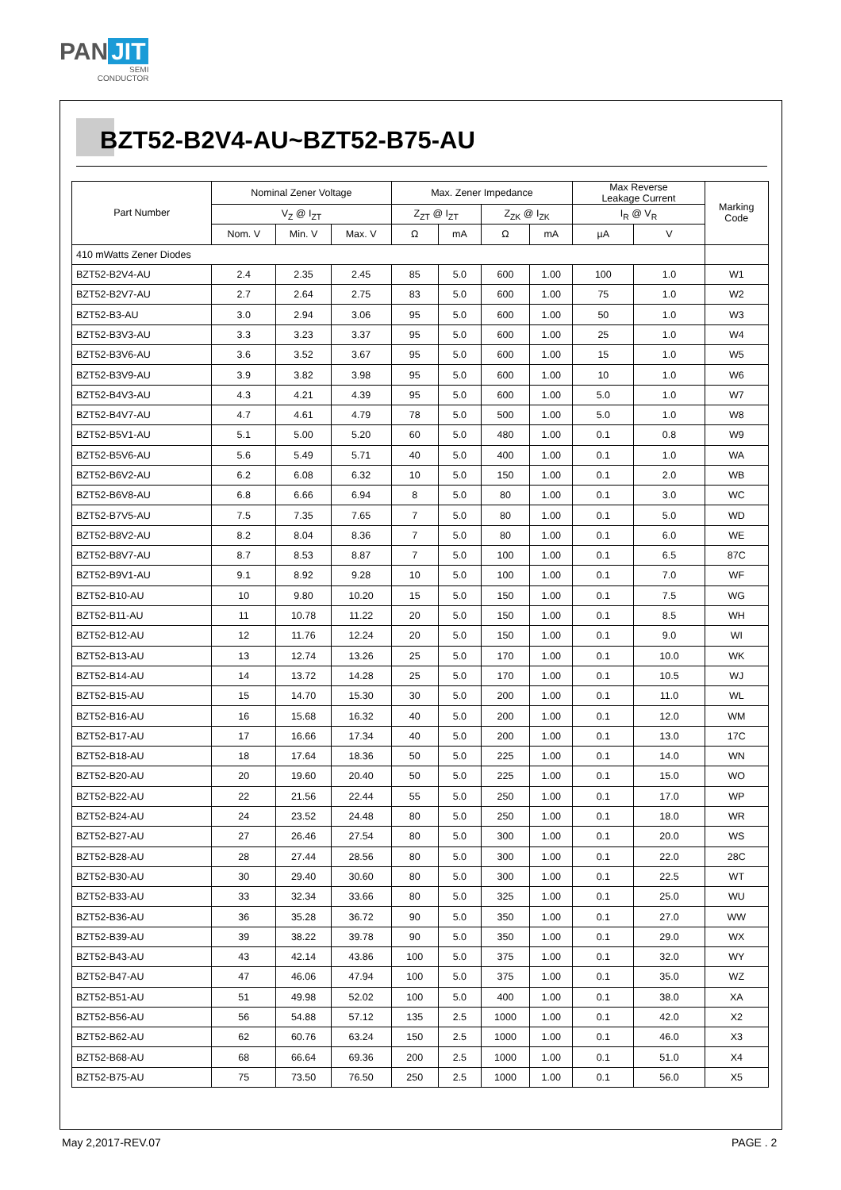PAN JIT
SEMI
CONDUCTOR
BZT52-B2V4-AU~BZT52-B75-AU
| Part Number | Nominal Zener Voltage | | | Max. Zener Impedance | | | | Max Reverse Leakage Current | | Marking Code |
| --- | --- | --- | --- | --- | --- | --- | --- | --- | --- | --- |
| | V<sub>Z</sub> @ I<sub>ZT</sub> | | | Z<sub>ZT</sub> @ I<sub>ZT</sub> | | Z<sub>ZK</sub> @ I<sub>ZK</sub> | | I<sub>R</sub> @ V<sub>R</sub> | | |
| | Nom. V | Min. V | Max. V | Ω | mA | Ω | mA | µA | V | |
| 410 mWatts Zener Diodes | | | | | | | | | | |
| BZT52-B2V4-AU | 2.4 | 2.35 | 2.45 | 85 | 5.0 | 600 | 1.00 | 100 | 1.0 | W1 |
| BZT52-B2V7-AU | 2.7 | 2.64 | 2.75 | 83 | 5.0 | 600 | 1.00 | 75 | 1.0 | W2 |
| BZT52-B3-AU | 3.0 | 2.94 | 3.06 | 95 | 5.0 | 600 | 1.00 | 50 | 1.0 | W3 |
| BZT52-B3V3-AU | 3.3 | 3.23 | 3.37 | 95 | 5.0 | 600 | 1.00 | 25 | 1.0 | W4 |
| BZT52-B3V6-AU | 3.6 | 3.52 | 3.67 | 95 | 5.0 | 600 | 1.00 | 15 | 1.0 | W5 |
| BZT52-B3V9-AU | 3.9 | 3.82 | 3.98 | 95 | 5.0 | 600 | 1.00 | 10 | 1.0 | W6 |
| BZT52-B4V3-AU | 4.3 | 4.21 | 4.39 | 95 | 5.0 | 600 | 1.00 | 5.0 | 1.0 | W7 |
| BZT52-B4V7-AU | 4.7 | 4.61 | 4.79 | 78 | 5.0 | 500 | 1.00 | 5.0 | 1.0 | W8 |
| BZT52-B5V1-AU | 5.1 | 5.00 | 5.20 | 60 | 5.0 | 480 | 1.00 | 0.1 | 0.8 | W9 |
| BZT52-B5V6-AU | 5.6 | 5.49 | 5.71 | 40 | 5.0 | 400 | 1.00 | 0.1 | 1.0 | WA |
| BZT52-B6V2-AU | 6.2 | 6.08 | 6.32 | 10 | 5.0 | 150 | 1.00 | 0.1 | 2.0 | WB |
| BZT52-B6V8-AU | 6.8 | 6.66 | 6.94 | 8 | 5.0 | 80 | 1.00 | 0.1 | 3.0 | WC |
| BZT52-B7V5-AU | 7.5 | 7.35 | 7.65 | 7 | 5.0 | 80 | 1.00 | 0.1 | 5.0 | WD |
| BZT52-B8V2-AU | 8.2 | 8.04 | 8.36 | 7 | 5.0 | 80 | 1.00 | 0.1 | 6.0 | WE |
| BZT52-B8V7-AU | 8.7 | 8.53 | 8.87 | 7 | 5.0 | 100 | 1.00 | 0.1 | 6.5 | 87C |
| BZT52-B9V1-AU | 9.1 | 8.92 | 9.28 | 10 | 5.0 | 100 | 1.00 | 0.1 | 7.0 | WF |
| BZT52-B10-AU | 10 | 9.80 | 10.20 | 15 | 5.0 | 150 | 1.00 | 0.1 | 7.5 | WG |
| BZT52-B11-AU | 11 | 10.78 | 11.22 | 20 | 5.0 | 150 | 1.00 | 0.1 | 8.5 | WH |
| BZT52-B12-AU | 12 | 11.76 | 12.24 | 20 | 5.0 | 150 | 1.00 | 0.1 | 9.0 | WI |
| BZT52-B13-AU | 13 | 12.74 | 13.26 | 25 | 5.0 | 170 | 1.00 | 0.1 | 10.0 | WK |
| BZT52-B14-AU | 14 | 13.72 | 14.28 | 25 | 5.0 | 170 | 1.00 | 0.1 | 10.5 | WJ |
| BZT52-B15-AU | 15 | 14.70 | 15.30 | 30 | 5.0 | 200 | 1.00 | 0.1 | 11.0 | WL |
| BZT52-B16-AU | 16 | 15.68 | 16.32 | 40 | 5.0 | 200 | 1.00 | 0.1 | 12.0 | WM |
| BZT52-B17-AU | 17 | 16.66 | 17.34 | 40 | 5.0 | 200 | 1.00 | 0.1 | 13.0 | 17C |
| BZT52-B18-AU | 18 | 17.64 | 18.36 | 50 | 5.0 | 225 | 1.00 | 0.1 | 14.0 | WN |
| BZT52-B20-AU | 20 | 19.60 | 20.40 | 50 | 5.0 | 225 | 1.00 | 0.1 | 15.0 | WO |
| BZT52-B22-AU | 22 | 21.56 | 22.44 | 55 | 5.0 | 250 | 1.00 | 0.1 | 17.0 | WP |
| BZT52-B24-AU | 24 | 23.52 | 24.48 | 80 | 5.0 | 250 | 1.00 | 0.1 | 18.0 | WR |
| BZT52-B27-AU | 27 | 26.46 | 27.54 | 80 | 5.0 | 300 | 1.00 | 0.1 | 20.0 | WS |
| BZT52-B28-AU | 28 | 27.44 | 28.56 | 80 | 5.0 | 300 | 1.00 | 0.1 | 22.0 | 28C |
| BZT52-B30-AU | 30 | 29.40 | 30.60 | 80 | 5.0 | 300 | 1.00 | 0.1 | 22.5 | WT |
| BZT52-B33-AU | 33 | 32.34 | 33.66 | 80 | 5.0 | 325 | 1.00 | 0.1 | 25.0 | WU |
| BZT52-B36-AU | 36 | 35.28 | 36.72 | 90 | 5.0 | 350 | 1.00 | 0.1 | 27.0 | WW |
| BZT52-B39-AU | 39 | 38.22 | 39.78 | 90 | 5.0 | 350 | 1.00 | 0.1 | 29.0 | WX |
| BZT52-B43-AU | 43 | 42.14 | 43.86 | 100 | 5.0 | 375 | 1.00 | 0.1 | 32.0 | WY |
| BZT52-B47-AU | 47 | 46.06 | 47.94 | 100 | 5.0 | 375 | 1.00 | 0.1 | 35.0 | WZ |
| BZT52-B51-AU | 51 | 49.98 | 52.02 | 100 | 5.0 | 400 | 1.00 | 0.1 | 38.0 | XA |
| BZT52-B56-AU | 56 | 54.88 | 57.12 | 135 | 2.5 | 1000 | 1.00 | 0.1 | 42.0 | X2 |
| BZT52-B62-AU | 62 | 60.76 | 63.24 | 150 | 2.5 | 1000 | 1.00 | 0.1 | 46.0 | X3 |
| BZT52-B68-AU | 68 | 66.64 | 69.36 | 200 | 2.5 | 1000 | 1.00 | 0.1 | 51.0 | X4 |
| BZT52-B75-AU | 75 | 73.50 | 76.50 | 250 | 2.5 | 1000 | 1.00 | 0.1 | 56.0 | X5 |
May 2,2017-REV.07 PAGE . 2